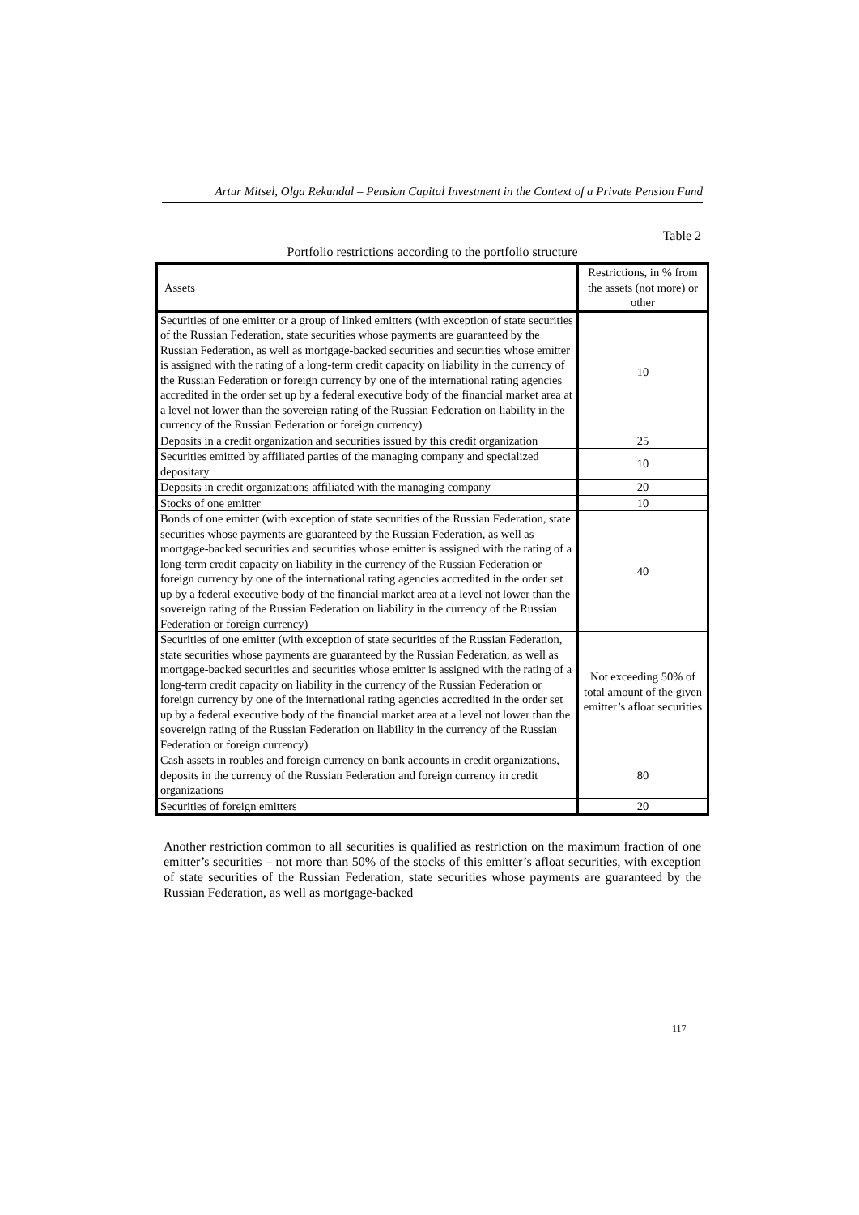Artur Mitsel, Olga Rekundal – Pension Capital Investment in the Context of a Private Pension Fund
Table 2
Portfolio restrictions according to the portfolio structure
| Assets | Restrictions, in % from the assets (not more) or other |
| Securities of one emitter or a group of linked emitters (with exception of state securities of the Russian Federation, state securities whose payments are guaranteed by the Russian Federation, as well as mortgage-backed securities and securities whose emitter is assigned with the rating of a long-term credit capacity on liability in the currency of the Russian Federation or foreign currency by one of the international rating agencies accredited in the order set up by a federal executive body of the financial market area at a level not lower than the sovereign rating of the Russian Federation on liability in the currency of the Russian Federation or foreign currency) | 10 |
| Deposits in a credit organization and securities issued by this credit organization | 25 |
| Securities emitted by affiliated parties of the managing company and specialized depositary | 10 |
| Deposits in credit organizations affiliated with the managing company | 20 |
| Stocks of one emitter | 10 |
| Bonds of one emitter (with exception of state securities of the Russian Federation, state securities whose payments are guaranteed by the Russian Federation, as well as mortgage-backed securities and securities whose emitter is assigned with the rating of a long-term credit capacity on liability in the currency of the Russian Federation or foreign currency by one of the international rating agencies accredited in the order set up by a federal executive body of the financial market area at a level not lower than the sovereign rating of the Russian Federation on liability in the currency of the Russian Federation or foreign currency) | 40 |
| Securities of one emitter (with exception of state securities of the Russian Federation, state securities whose payments are guaranteed by the Russian Federation, as well as mortgage-backed securities and securities whose emitter is assigned with the rating of a long-term credit capacity on liability in the currency of the Russian Federation or foreign currency by one of the international rating agencies accredited in the order set up by a federal executive body of the financial market area at a level not lower than the sovereign rating of the Russian Federation on liability in the currency of the Russian Federation or foreign currency) | Not exceeding 50% of total amount of the given emitter’s afloat securities |
| Cash assets in roubles and foreign currency on bank accounts in credit organizations, deposits in the currency of the Russian Federation and foreign currency in credit organizations | 80 |
| Securities of foreign emitters | 20 |
Another restriction common to all securities is qualified as restriction on the maximum fraction of one emitter’s securities – not more than 50% of the stocks of this emitter’s afloat securities, with exception of state securities of the Russian Federation, state securities whose payments are guaranteed by the Russian Federation, as well as mortgage-backed
117